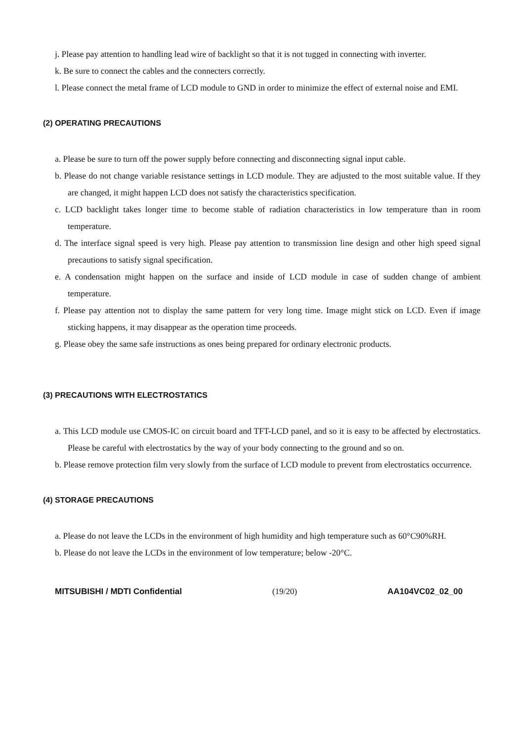j. Please pay attention to handling lead wire of backlight so that it is not tugged in connecting with inverter.
k. Be sure to connect the cables and the connecters correctly.
l. Please connect the metal frame of LCD module to GND in order to minimize the effect of external noise and EMI.
(2) OPERATING PRECAUTIONS
a. Please be sure to turn off the power supply before connecting and disconnecting signal input cable.
b. Please do not change variable resistance settings in LCD module. They are adjusted to the most suitable value. If they are changed, it might happen LCD does not satisfy the characteristics specification.
c. LCD backlight takes longer time to become stable of radiation characteristics in low temperature than in room temperature.
d. The interface signal speed is very high. Please pay attention to transmission line design and other high speed signal precautions to satisfy signal specification.
e. A condensation might happen on the surface and inside of LCD module in case of sudden change of ambient temperature.
f. Please pay attention not to display the same pattern for very long time. Image might stick on LCD. Even if image sticking happens, it may disappear as the operation time proceeds.
g. Please obey the same safe instructions as ones being prepared for ordinary electronic products.
(3) PRECAUTIONS WITH ELECTROSTATICS
a. This LCD module use CMOS-IC on circuit board and TFT-LCD panel, and so it is easy to be affected by electrostatics. Please be careful with electrostatics by the way of your body connecting to the ground and so on.
b. Please remove protection film very slowly from the surface of LCD module to prevent from electrostatics occurrence.
(4) STORAGE PRECAUTIONS
a. Please do not leave the LCDs in the environment of high humidity and high temperature such as 60°C90%RH.
b. Please do not leave the LCDs in the environment of low temperature; below -20°C.
MITSUBISHI / MDTI Confidential (19/20) AA104VC02_02_00